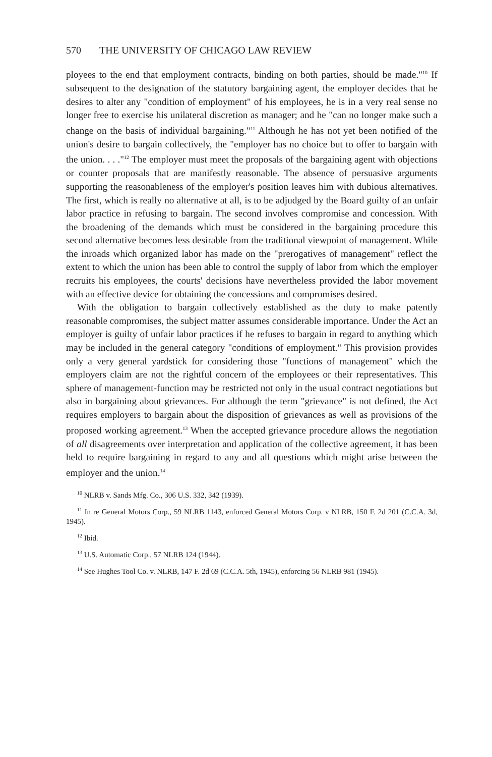570 THE UNIVERSITY OF CHICAGO LAW REVIEW
ployees to the end that employment contracts, binding on both parties, should be made."<sup>10</sup> If subsequent to the designation of the statutory bargaining agent, the employer decides that he desires to alter any "condition of employment" of his employees, he is in a very real sense no longer free to exercise his unilateral discretion as manager; and he "can no longer make such a change on the basis of individual bargaining."<sup>11</sup> Although he has not yet been notified of the union's desire to bargain collectively, the "employer has no choice but to offer to bargain with the union. . . ."<sup>12</sup> The employer must meet the proposals of the bargaining agent with objections or counter proposals that are manifestly reasonable. The absence of persuasive arguments supporting the reasonableness of the employer's position leaves him with dubious alternatives. The first, which is really no alternative at all, is to be adjudged by the Board guilty of an unfair labor practice in refusing to bargain. The second involves compromise and concession. With the broadening of the demands which must be considered in the bargaining procedure this second alternative becomes less desirable from the traditional viewpoint of management. While the inroads which organized labor has made on the "prerogatives of management" reflect the extent to which the union has been able to control the supply of labor from which the employer recruits his employees, the courts' decisions have nevertheless provided the labor movement with an effective device for obtaining the concessions and compromises desired.
With the obligation to bargain collectively established as the duty to make patently reasonable compromises, the subject matter assumes considerable importance. Under the Act an employer is guilty of unfair labor practices if he refuses to bargain in regard to anything which may be included in the general category "conditions of employment." This provision provides only a very general yardstick for considering those "functions of management" which the employers claim are not the rightful concern of the employees or their representatives. This sphere of management-function may be restricted not only in the usual contract negotiations but also in bargaining about grievances. For although the term "grievance" is not defined, the Act requires employers to bargain about the disposition of grievances as well as provisions of the proposed working agreement.<sup>13</sup> When the accepted grievance procedure allows the negotiation of all disagreements over interpretation and application of the collective agreement, it has been held to require bargaining in regard to any and all questions which might arise between the employer and the union.<sup>14</sup>
<sup>10</sup> NLRB v. Sands Mfg. Co., 306 U.S. 332, 342 (1939).
<sup>11</sup> In re General Motors Corp., 59 NLRB 1143, enforced General Motors Corp. v NLRB, 150 F. 2d 201 (C.C.A. 3d, 1945).
<sup>12</sup> Ibid.
<sup>13</sup> U.S. Automatic Corp., 57 NLRB 124 (1944).
<sup>14</sup> See Hughes Tool Co. v. NLRB, 147 F. 2d 69 (C.C.A. 5th, 1945), enforcing 56 NLRB 981 (1945).